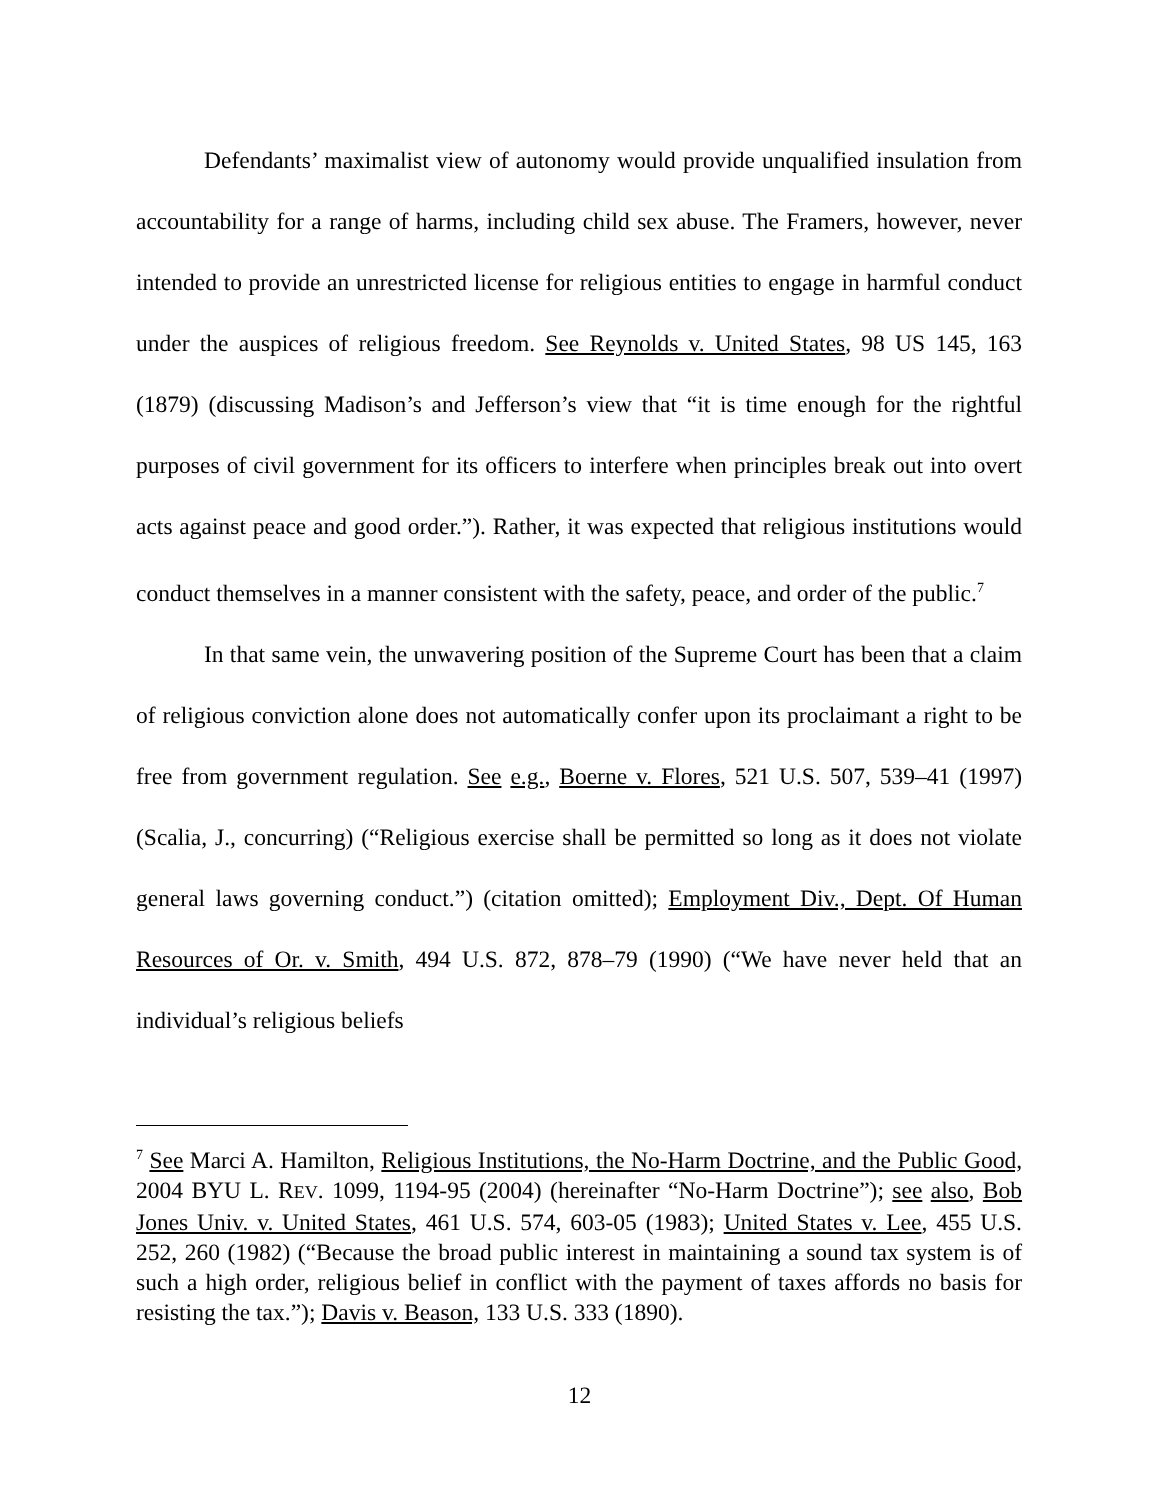Defendants’ maximalist view of autonomy would provide unqualified insulation from accountability for a range of harms, including child sex abuse. The Framers, however, never intended to provide an unrestricted license for religious entities to engage in harmful conduct under the auspices of religious freedom. See Reynolds v. United States, 98 US 145, 163 (1879) (discussing Madison’s and Jefferson’s view that “it is time enough for the rightful purposes of civil government for its officers to interfere when principles break out into overt acts against peace and good order.”). Rather, it was expected that religious institutions would conduct themselves in a manner consistent with the safety, peace, and order of the public.<sup>7</sup>
In that same vein, the unwavering position of the Supreme Court has been that a claim of religious conviction alone does not automatically confer upon its proclaimant a right to be free from government regulation. See e.g., Boerne v. Flores, 521 U.S. 507, 539–41 (1997) (Scalia, J., concurring) (“Religious exercise shall be permitted so long as it does not violate general laws governing conduct.”) (citation omitted); Employment Div., Dept. Of Human Resources of Or. v. Smith, 494 U.S. 872, 878–79 (1990) (“We have never held that an individual’s religious beliefs
<sup>7</sup> See Marci A. Hamilton, Religious Institutions, the No-Harm Doctrine, and the Public Good, 2004 BYU L. REV. 1099, 1194-95 (2004) (hereinafter “No-Harm Doctrine”); see also, Bob Jones Univ. v. United States, 461 U.S. 574, 603-05 (1983); United States v. Lee, 455 U.S. 252, 260 (1982) (“Because the broad public interest in maintaining a sound tax system is of such a high order, religious belief in conflict with the payment of taxes affords no basis for resisting the tax.”); Davis v. Beason, 133 U.S. 333 (1890).
12